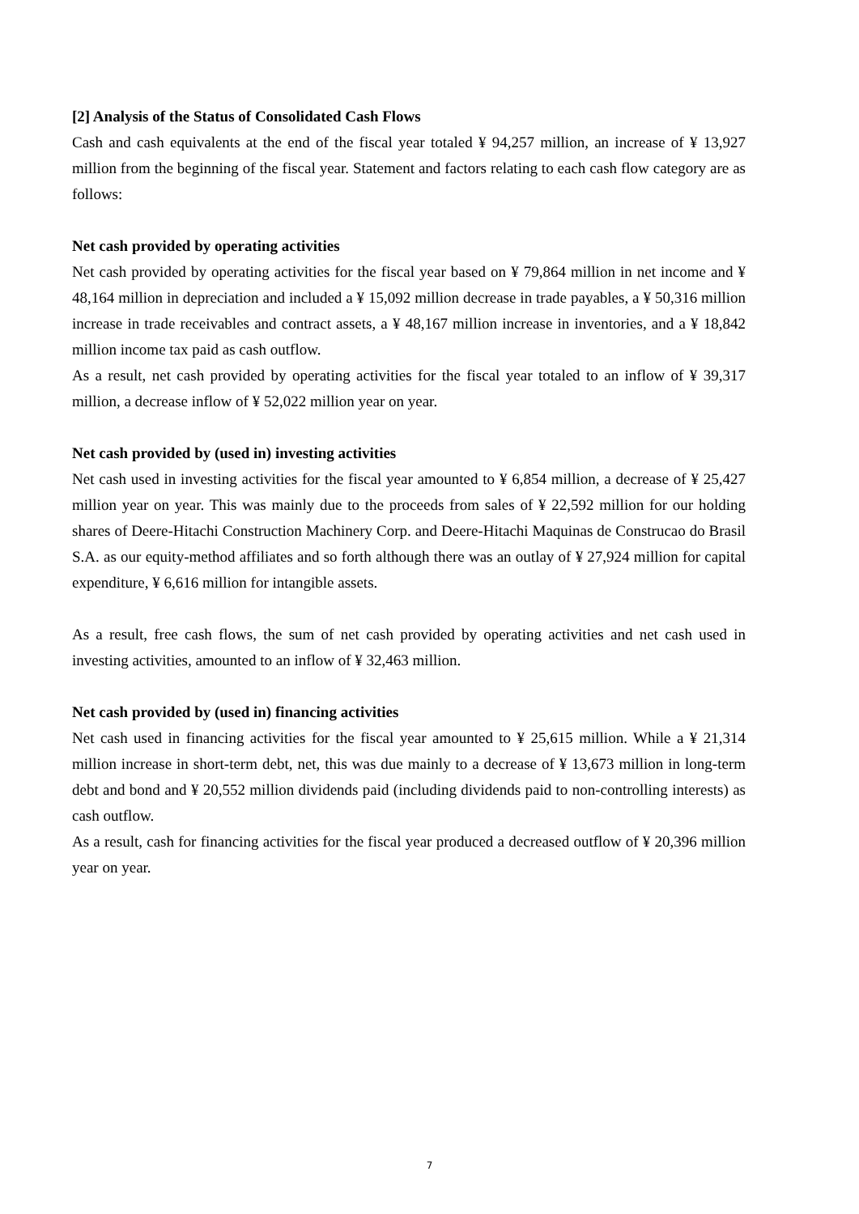[2] Analysis of the Status of Consolidated Cash Flows
Cash and cash equivalents at the end of the fiscal year totaled ¥ 94,257 million, an increase of ¥ 13,927 million from the beginning of the fiscal year. Statement and factors relating to each cash flow category are as follows:
Net cash provided by operating activities
Net cash provided by operating activities for the fiscal year based on ¥ 79,864 million in net income and ¥ 48,164 million in depreciation and included a ¥ 15,092 million decrease in trade payables, a ¥ 50,316 million increase in trade receivables and contract assets, a ¥ 48,167 million increase in inventories, and a ¥ 18,842 million income tax paid as cash outflow.
As a result, net cash provided by operating activities for the fiscal year totaled to an inflow of ¥ 39,317 million, a decrease inflow of ¥ 52,022 million year on year.
Net cash provided by (used in) investing activities
Net cash used in investing activities for the fiscal year amounted to ¥ 6,854 million, a decrease of ¥ 25,427 million year on year. This was mainly due to the proceeds from sales of ¥ 22,592 million for our holding shares of Deere-Hitachi Construction Machinery Corp. and Deere-Hitachi Maquinas de Construcao do Brasil S.A. as our equity-method affiliates and so forth although there was an outlay of ¥ 27,924 million for capital expenditure, ¥ 6,616 million for intangible assets.
As a result, free cash flows, the sum of net cash provided by operating activities and net cash used in investing activities, amounted to an inflow of ¥ 32,463 million.
Net cash provided by (used in) financing activities
Net cash used in financing activities for the fiscal year amounted to ¥ 25,615 million. While a ¥ 21,314 million increase in short-term debt, net, this was due mainly to a decrease of ¥ 13,673 million in long-term debt and bond and ¥ 20,552 million dividends paid (including dividends paid to non-controlling interests) as cash outflow.
As a result, cash for financing activities for the fiscal year produced a decreased outflow of ¥ 20,396 million year on year.
7